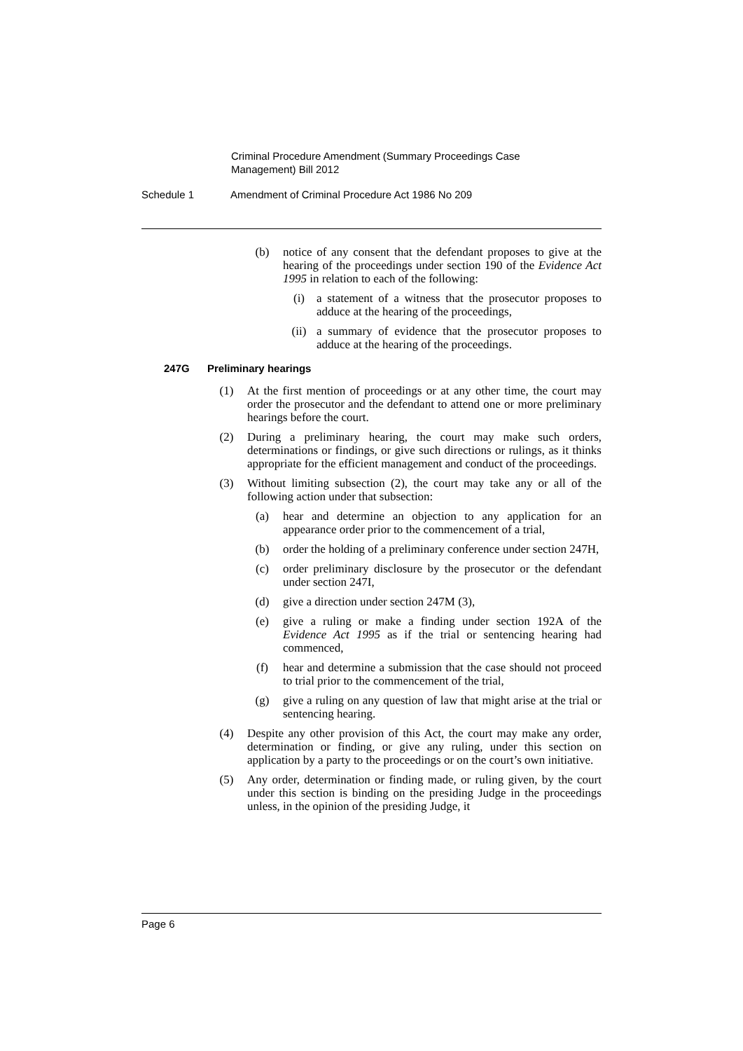Criminal Procedure Amendment (Summary Proceedings Case
Management) Bill 2012
Schedule 1 Amendment of Criminal Procedure Act 1986 No 209
(b) notice of any consent that the defendant proposes to give at the hearing of the proceedings under section 190 of the Evidence Act 1995 in relation to each of the following:
(i) a statement of a witness that the prosecutor proposes to adduce at the hearing of the proceedings,
(ii) a summary of evidence that the prosecutor proposes to adduce at the hearing of the proceedings.
247G Preliminary hearings
(1) At the first mention of proceedings or at any other time, the court may order the prosecutor and the defendant to attend one or more preliminary hearings before the court.
(2) During a preliminary hearing, the court may make such orders, determinations or findings, or give such directions or rulings, as it thinks appropriate for the efficient management and conduct of the proceedings.
(3) Without limiting subsection (2), the court may take any or all of the following action under that subsection:
(a) hear and determine an objection to any application for an appearance order prior to the commencement of a trial,
(b) order the holding of a preliminary conference under section 247H,
(c) order preliminary disclosure by the prosecutor or the defendant under section 247I,
(d) give a direction under section 247M (3),
(e) give a ruling or make a finding under section 192A of the Evidence Act 1995 as if the trial or sentencing hearing had commenced,
(f) hear and determine a submission that the case should not proceed to trial prior to the commencement of the trial,
(g) give a ruling on any question of law that might arise at the trial or sentencing hearing.
(4) Despite any other provision of this Act, the court may make any order, determination or finding, or give any ruling, under this section on application by a party to the proceedings or on the court’s own initiative.
(5) Any order, determination or finding made, or ruling given, by the court under this section is binding on the presiding Judge in the proceedings unless, in the opinion of the presiding Judge, it
Page 6